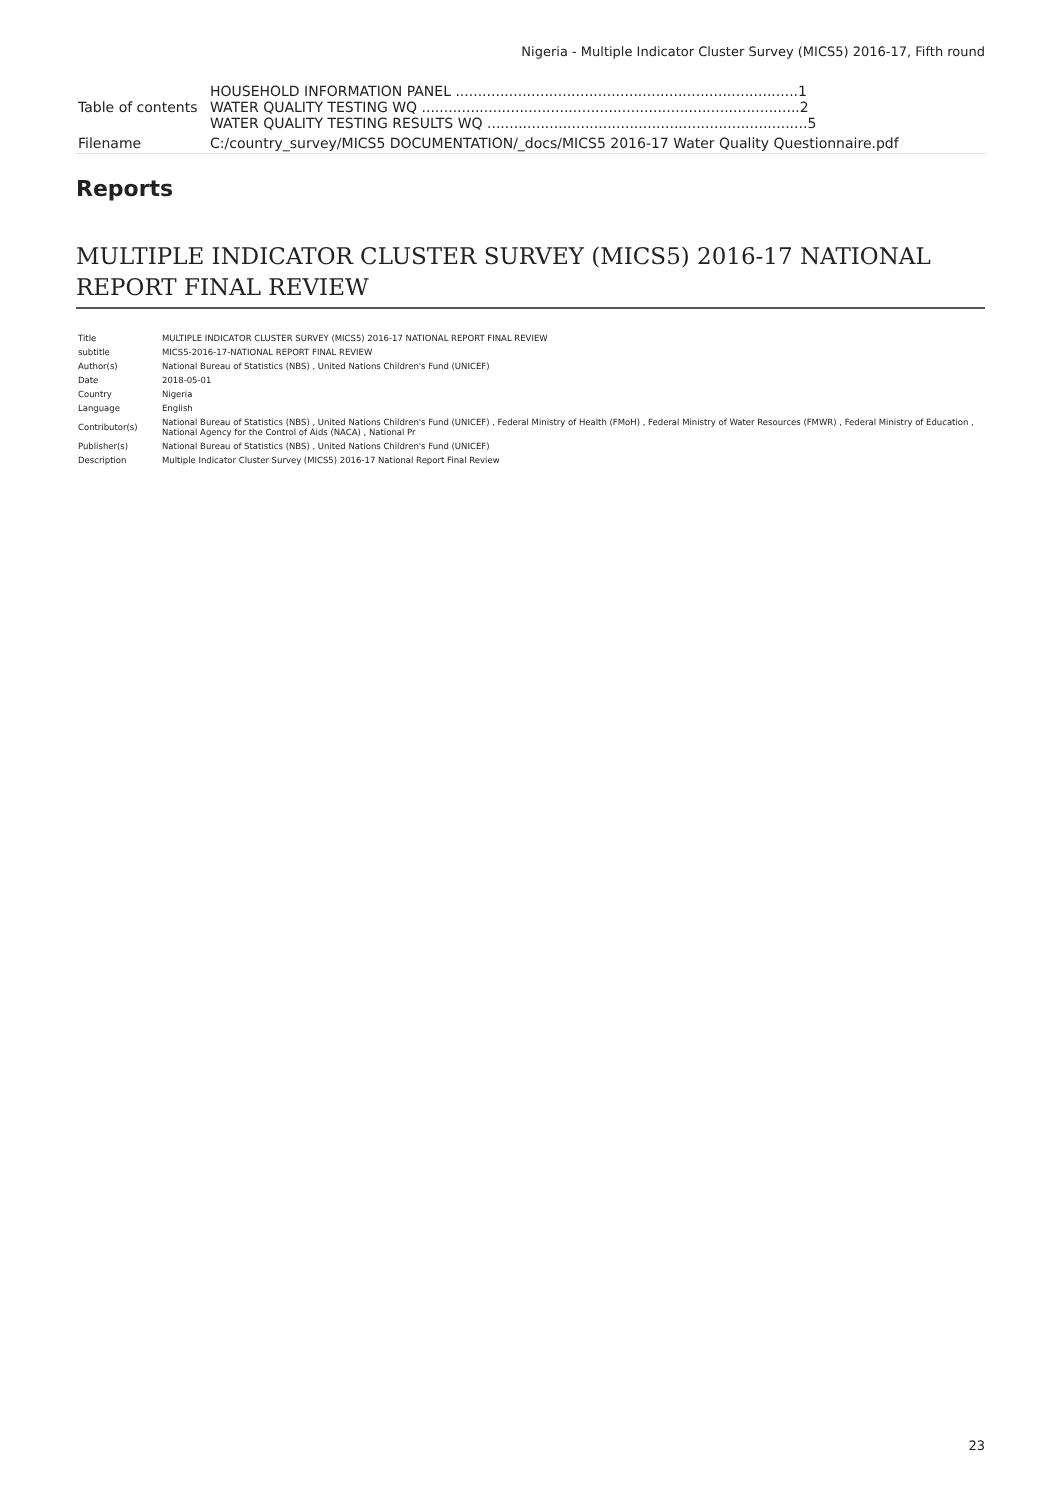Nigeria - Multiple Indicator Cluster Survey (MICS5) 2016-17, Fifth round
| Table of contents | HOUSEHOLD INFORMATION PANEL .............................................................................1 WATER QUALITY TESTING WQ .....................................................................................2 WATER QUALITY TESTING RESULTS WQ ........................................................................5 |
| Filename | C:/country_survey/MICS5 DOCUMENTATION/_docs/MICS5 2016-17 Water Quality Questionnaire.pdf |
Reports
MULTIPLE INDICATOR CLUSTER SURVEY (MICS5) 2016-17 NATIONAL REPORT FINAL REVIEW
| Title | MULTIPLE INDICATOR CLUSTER SURVEY (MICS5) 2016-17 NATIONAL REPORT FINAL REVIEW |
| subtitle | MICS5-2016-17-NATIONAL REPORT FINAL REVIEW |
| Author(s) | National Bureau of Statistics (NBS) , United Nations Children's Fund (UNICEF) |
| Date | 2018-05-01 |
| Country | Nigeria |
| Language | English |
| Contributor(s) | National Bureau of Statistics (NBS) , United Nations Children's Fund (UNICEF) , Federal Ministry of Health (FMoH) , Federal Ministry of Water Resources (FMWR) , Federal Ministry of Education , National Agency for the Control of Aids (NACA) , National Pr |
| Publisher(s) | National Bureau of Statistics (NBS) , United Nations Children's Fund (UNICEF) |
| Description | Multiple Indicator Cluster Survey (MICS5) 2016-17 National Report Final Review |
23